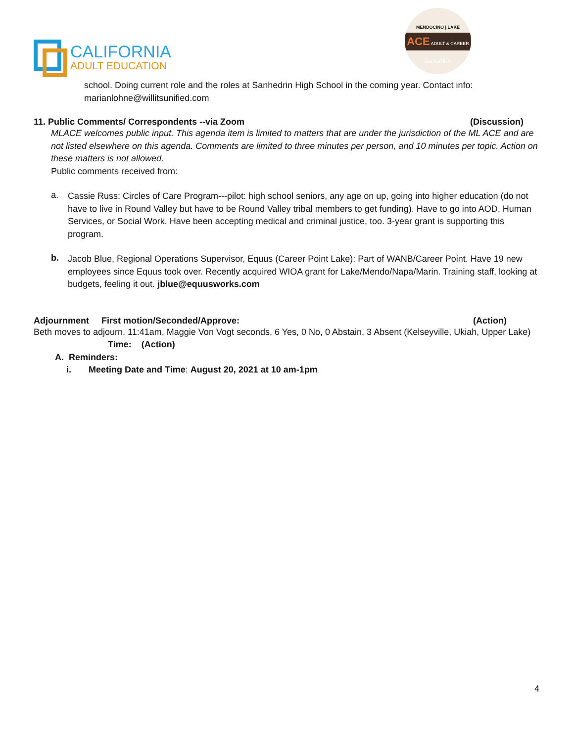CALIFORNIA
ADULT EDUCATION
MENDOCINO | LAKE
ACE ADULT & CAREER EDUCATION
school. Doing current role and the roles at Sanhedrin High School in the coming year. Contact info:
marianlohne@willitsunified.com
11. Public Comments/ Correspondents --via Zoom (Discussion)
MLACE welcomes public input. This agenda item is limited to matters that are under the jurisdiction of the ML ACE and are not listed elsewhere on this agenda. Comments are limited to three minutes per person, and 10 minutes per topic. Action on these matters is not allowed.
Public comments received from:
a.
Cassie Russ: Circles of Care Program---pilot: high school seniors, any age on up, going into higher education (do not have to live in Round Valley but have to be Round Valley tribal members to get funding). Have to go into AOD, Human Services, or Social Work. Have been accepting medical and criminal justice, too. 3-year grant is supporting this program.
b.
Jacob Blue, Regional Operations Supervisor, Equus (Career Point Lake): Part of WANB/Career Point. Have 19 new employees since Equus took over. Recently acquired WIOA grant for Lake/Mendo/Napa/Marin. Training staff, looking at budgets, feeling it out. jblue@equusworks.com
Adjournment First motion/Seconded/Approve: (Action)
Beth moves to adjourn, 11:41am, Maggie Von Vogt seconds, 6 Yes, 0 No, 0 Abstain, 3 Absent (Kelseyville, Ukiah, Upper Lake) Time: (Action)
A. Reminders:
i. Meeting Date and Time: August 20, 2021 at 10 am-1pm
4